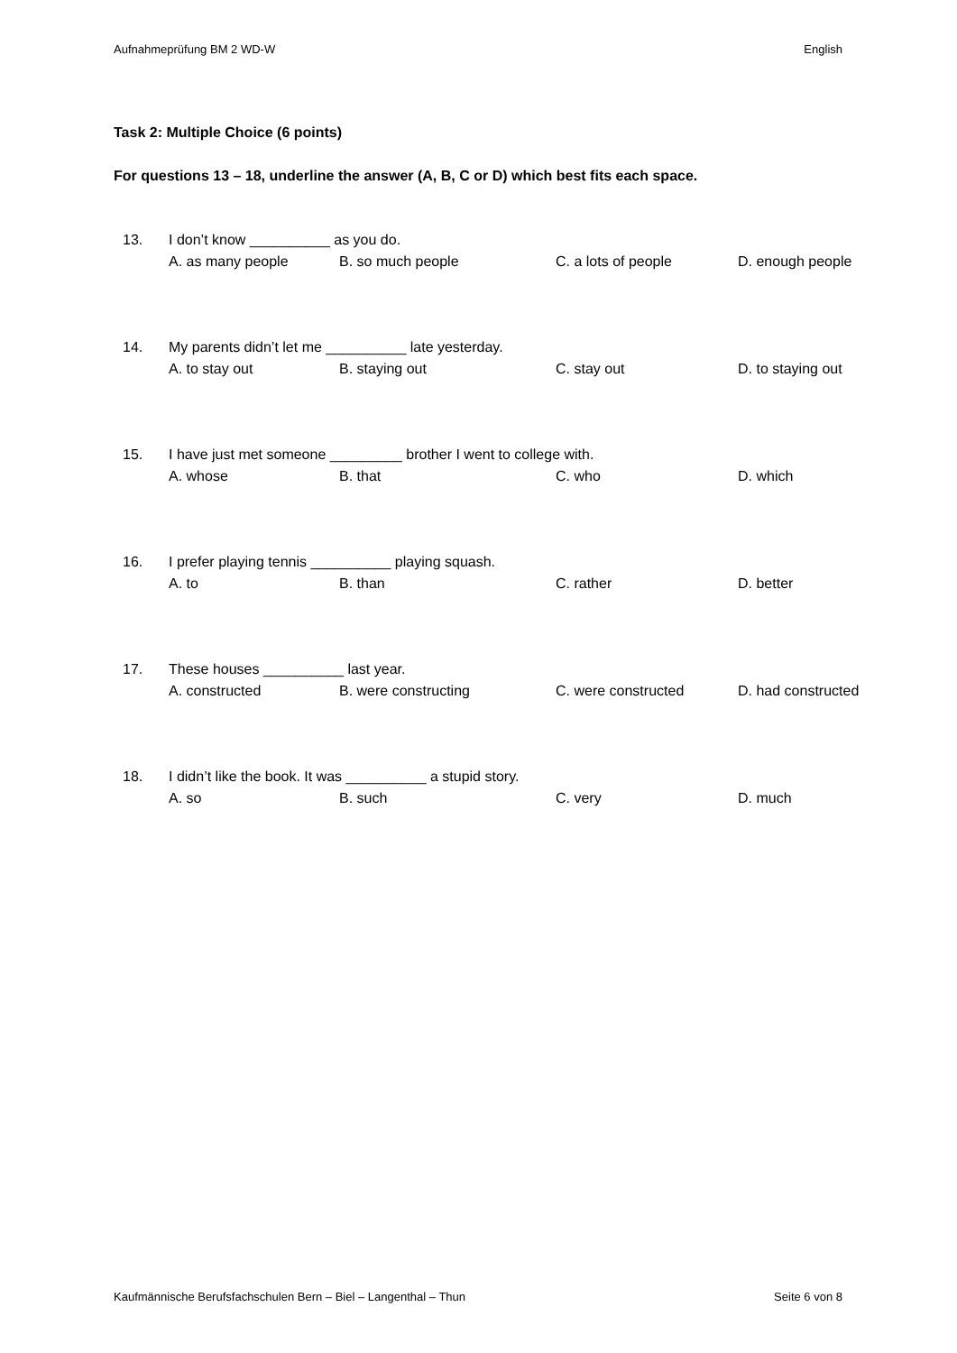Aufnahmeprüfung BM 2 WD-W English
Task 2: Multiple Choice (6 points)
For questions 13 – 18, underline the answer (A, B, C or D) which best fits each space.
13. I don’t know __________ as you do. A. as many people B. so much people C. a lots of people D. enough people
14. My parents didn’t let me __________ late yesterday. A. to stay out B. staying out C. stay out D. to staying out
15. I have just met someone _________ brother I went to college with. A. whose B. that C. who D. which
16. I prefer playing tennis __________ playing squash. A. to B. than C. rather D. better
17. These houses __________ last year. A. constructed B. were constructing C. were constructed D. had constructed
18. I didn’t like the book. It was __________ a stupid story. A. so B. such C. very D. much
Kaufmännische Berufsfachschulen Bern – Biel – Langenthal – Thun Seite 6 von 8